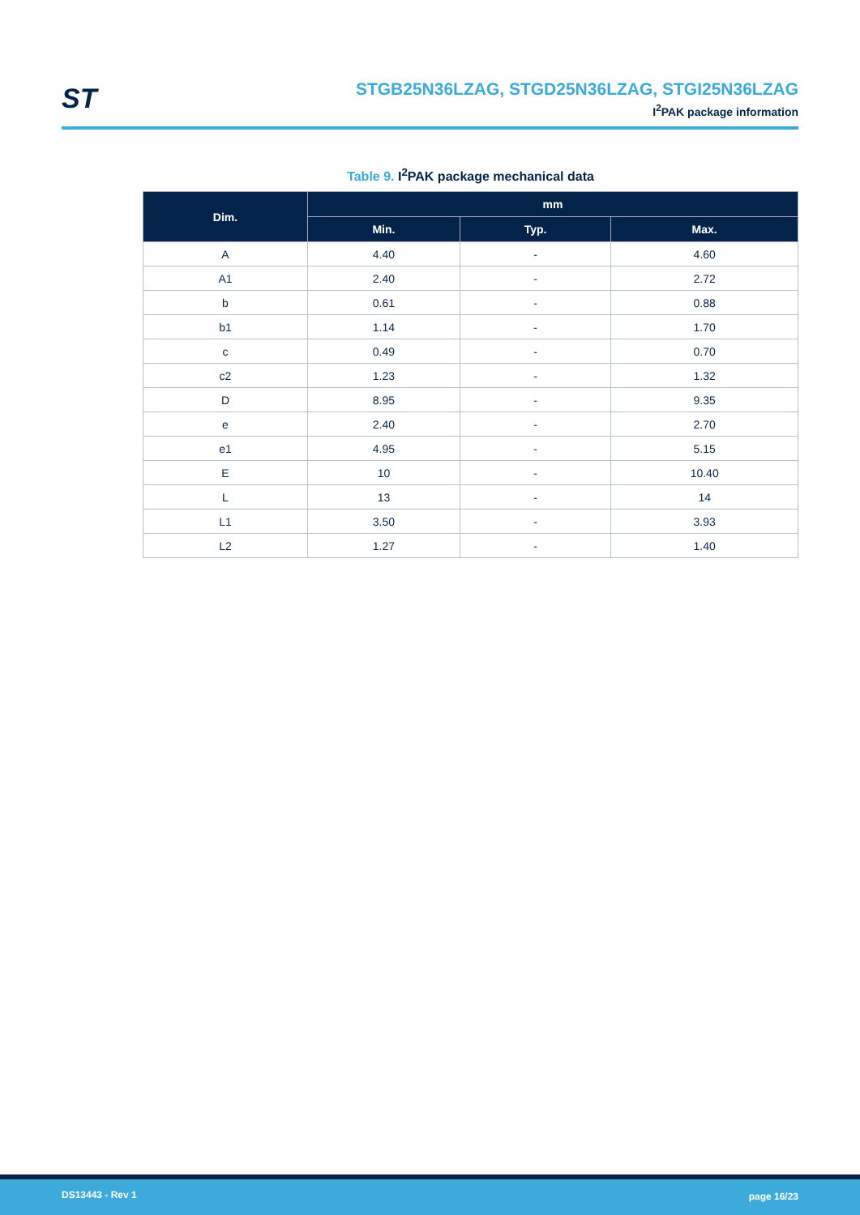ST
STGB25N36LZAG, STGD25N36LZAG, STGI25N36LZAG
I<sup>2</sup>PAK package information
Table 9. I<sup>2</sup>PAK package mechanical data
| Dim. | mm | | |
| --- | --- | --- | --- |
| | Min. | Typ. | Max. |
| A | 4.40 | - | 4.60 |
| A1 | 2.40 | - | 2.72 |
| b | 0.61 | - | 0.88 |
| b1 | 1.14 | - | 1.70 |
| c | 0.49 | - | 0.70 |
| c2 | 1.23 | - | 1.32 |
| D | 8.95 | - | 9.35 |
| e | 2.40 | - | 2.70 |
| e1 | 4.95 | - | 5.15 |
| E | 10 | - | 10.40 |
| L | 13 | - | 14 |
| L1 | 3.50 | - | 3.93 |
| L2 | 1.27 | - | 1.40 |
DS13443 - Rev 1 page 16/23